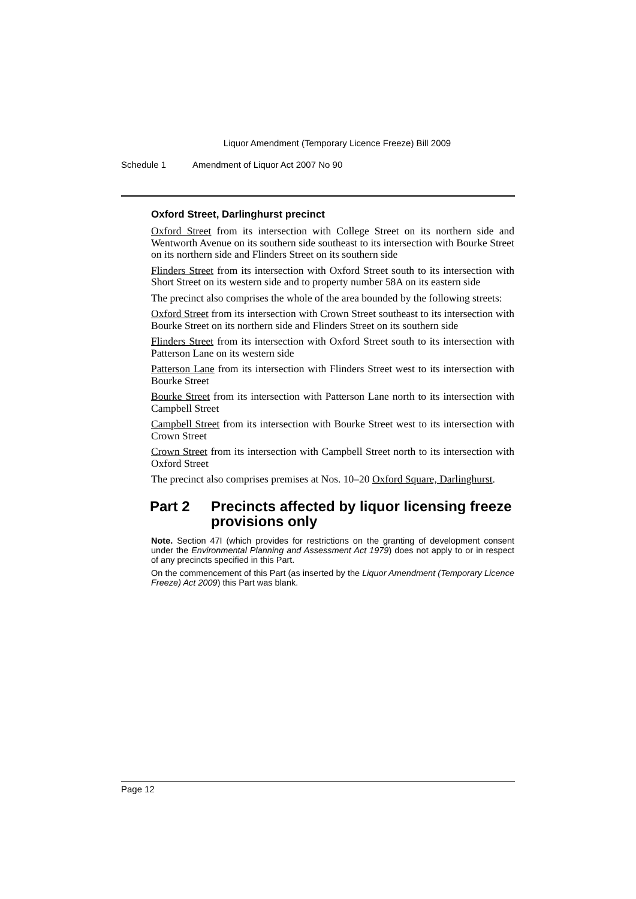Liquor Amendment (Temporary Licence Freeze) Bill 2009
Schedule 1 Amendment of Liquor Act 2007 No 90
Oxford Street, Darlinghurst precinct
Oxford Street from its intersection with College Street on its northern side and Wentworth Avenue on its southern side southeast to its intersection with Bourke Street on its northern side and Flinders Street on its southern side
Flinders Street from its intersection with Oxford Street south to its intersection with Short Street on its western side and to property number 58A on its eastern side
The precinct also comprises the whole of the area bounded by the following streets:
Oxford Street from its intersection with Crown Street southeast to its intersection with Bourke Street on its northern side and Flinders Street on its southern side
Flinders Street from its intersection with Oxford Street south to its intersection with Patterson Lane on its western side
Patterson Lane from its intersection with Flinders Street west to its intersection with Bourke Street
Bourke Street from its intersection with Patterson Lane north to its intersection with Campbell Street
Campbell Street from its intersection with Bourke Street west to its intersection with Crown Street
Crown Street from its intersection with Campbell Street north to its intersection with Oxford Street
The precinct also comprises premises at Nos. 10–20 Oxford Square, Darlinghurst.
Part 2 Precincts affected by liquor licensing freeze provisions only
Note. Section 47I (which provides for restrictions on the granting of development consent under the Environmental Planning and Assessment Act 1979) does not apply to or in respect of any precincts specified in this Part.
On the commencement of this Part (as inserted by the Liquor Amendment (Temporary Licence Freeze) Act 2009) this Part was blank.
Page 12